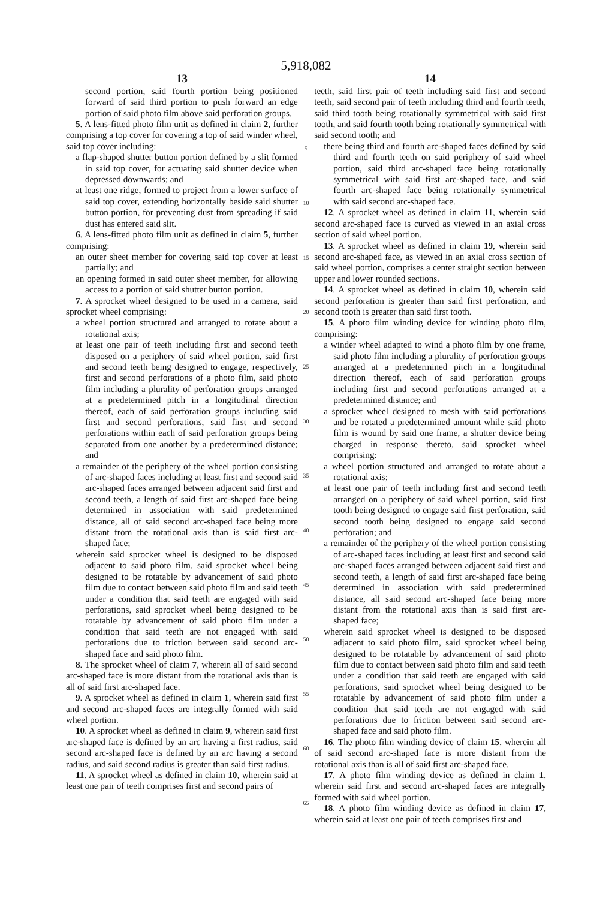5,918,082
13
second portion, said fourth portion being positioned forward of said third portion to push forward an edge portion of said photo film above said perforation groups.
5. A lens-fitted photo film unit as defined in claim 2, further comprising a top cover for covering a top of said winder wheel, said top cover including:
a flap-shaped shutter button portion defined by a slit formed in said top cover, for actuating said shutter device when depressed downwards; and
at least one ridge, formed to project from a lower surface of said top cover, extending horizontally beside said shutter button portion, for preventing dust from spreading if said dust has entered said slit.
6. A lens-fitted photo film unit as defined in claim 5, further comprising:
an outer sheet member for covering said top cover at least partially; and
an opening formed in said outer sheet member, for allowing access to a portion of said shutter button portion.
7. A sprocket wheel designed to be used in a camera, said sprocket wheel comprising:
a wheel portion structured and arranged to rotate about a rotational axis;
at least one pair of teeth including first and second teeth disposed on a periphery of said wheel portion, said first and second teeth being designed to engage, respectively, first and second perforations of a photo film, said photo film including a plurality of perforation groups arranged at a predetermined pitch in a longitudinal direction thereof, each of said perforation groups including said first and second perforations, said first and second perforations within each of said perforation groups being separated from one another by a predetermined distance; and
a remainder of the periphery of the wheel portion consisting of arc-shaped faces including at least first and second said arc-shaped faces arranged between adjacent said first and second teeth, a length of said first arc-shaped face being determined in association with said predetermined distance, all of said second arc-shaped face being more distant from the rotational axis than is said first arc-shaped face;
wherein said sprocket wheel is designed to be disposed adjacent to said photo film, said sprocket wheel being designed to be rotatable by advancement of said photo film due to contact between said photo film and said teeth under a condition that said teeth are engaged with said perforations, said sprocket wheel being designed to be rotatable by advancement of said photo film under a condition that said teeth are not engaged with said perforations due to friction between said second arc-shaped face and said photo film.
8. The sprocket wheel of claim 7, wherein all of said second arc-shaped face is more distant from the rotational axis than is all of said first arc-shaped face.
9. A sprocket wheel as defined in claim 1, wherein said first and second arc-shaped faces are integrally formed with said wheel portion.
10. A sprocket wheel as defined in claim 9, wherein said first arc-shaped face is defined by an arc having a first radius, said second arc-shaped face is defined by an arc having a second radius, and said second radius is greater than said first radius.
11. A sprocket wheel as defined in claim 10, wherein said at least one pair of teeth comprises first and second pairs of
5
10
15
20
25
30
35
40
45
50
55
60
65
14
teeth, said first pair of teeth including said first and second teeth, said second pair of teeth including third and fourth teeth, said third tooth being rotationally symmetrical with said first tooth, and said fourth tooth being rotationally symmetrical with said second tooth; and
there being third and fourth arc-shaped faces defined by said third and fourth teeth on said periphery of said wheel portion, said third arc-shaped face being rotationally symmetrical with said first arc-shaped face, and said fourth arc-shaped face being rotationally symmetrical with said second arc-shaped face.
12. A sprocket wheel as defined in claim 11, wherein said second arc-shaped face is curved as viewed in an axial cross section of said wheel portion.
13. A sprocket wheel as defined in claim 19, wherein said second arc-shaped face, as viewed in an axial cross section of said wheel portion, comprises a center straight section between upper and lower rounded sections.
14. A sprocket wheel as defined in claim 10, wherein said second perforation is greater than said first perforation, and second tooth is greater than said first tooth.
15. A photo film winding device for winding photo film, comprising:
a winder wheel adapted to wind a photo film by one frame, said photo film including a plurality of perforation groups arranged at a predetermined pitch in a longitudinal direction thereof, each of said perforation groups including first and second perforations arranged at a predetermined distance; and
a sprocket wheel designed to mesh with said perforations and be rotated a predetermined amount while said photo film is wound by said one frame, a shutter device being charged in response thereto, said sprocket wheel comprising:
a wheel portion structured and arranged to rotate about a rotational axis;
at least one pair of teeth including first and second teeth arranged on a periphery of said wheel portion, said first tooth being designed to engage said first perforation, said second tooth being designed to engage said second perforation; and
a remainder of the periphery of the wheel portion consisting of arc-shaped faces including at least first and second said arc-shaped faces arranged between adjacent said first and second teeth, a length of said first arc-shaped face being determined in association with said predetermined distance, all said second arc-shaped face being more distant from the rotational axis than is said first arc-shaped face;
wherein said sprocket wheel is designed to be disposed adjacent to said photo film, said sprocket wheel being designed to be rotatable by advancement of said photo film due to contact between said photo film and said teeth under a condition that said teeth are engaged with said perforations, said sprocket wheel being designed to be rotatable by advancement of said photo film under a condition that said teeth are not engaged with said perforations due to friction between said second arc-shaped face and said photo film.
16. The photo film winding device of claim 15, wherein all of said second arc-shaped face is more distant from the rotational axis than is all of said first arc-shaped face.
17. A photo film winding device as defined in claim 1, wherein said first and second arc-shaped faces are integrally formed with said wheel portion.
18. A photo film winding device as defined in claim 17, wherein said at least one pair of teeth comprises first and